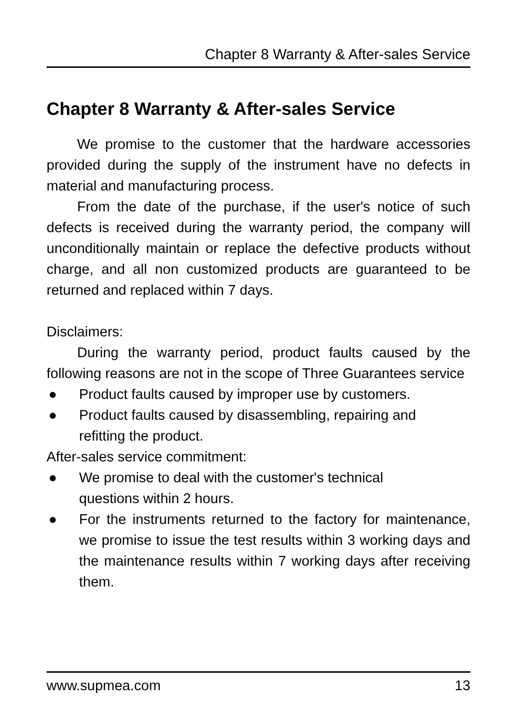Chapter 8 Warranty & After-sales Service
Chapter 8 Warranty & After-sales Service
We promise to the customer that the hardware accessories provided during the supply of the instrument have no defects in material and manufacturing process.
From the date of the purchase, if the user's notice of such defects is received during the warranty period, the company will unconditionally maintain or replace the defective products without charge, and all non customized products are guaranteed to be returned and replaced within 7 days.
Disclaimers:
During the warranty period, product faults caused by the following reasons are not in the scope of Three Guarantees service
● Product faults caused by improper use by customers.
● Product faults caused by disassembling, repairing and
refitting the product.
After-sales service commitment:
● We promise to deal with the customer's technical
questions within 2 hours.
● For the instruments returned to the factory for maintenance, we promise to issue the test results within 3 working days and the maintenance results within 7 working days after receiving them.
www.supmea.com 13